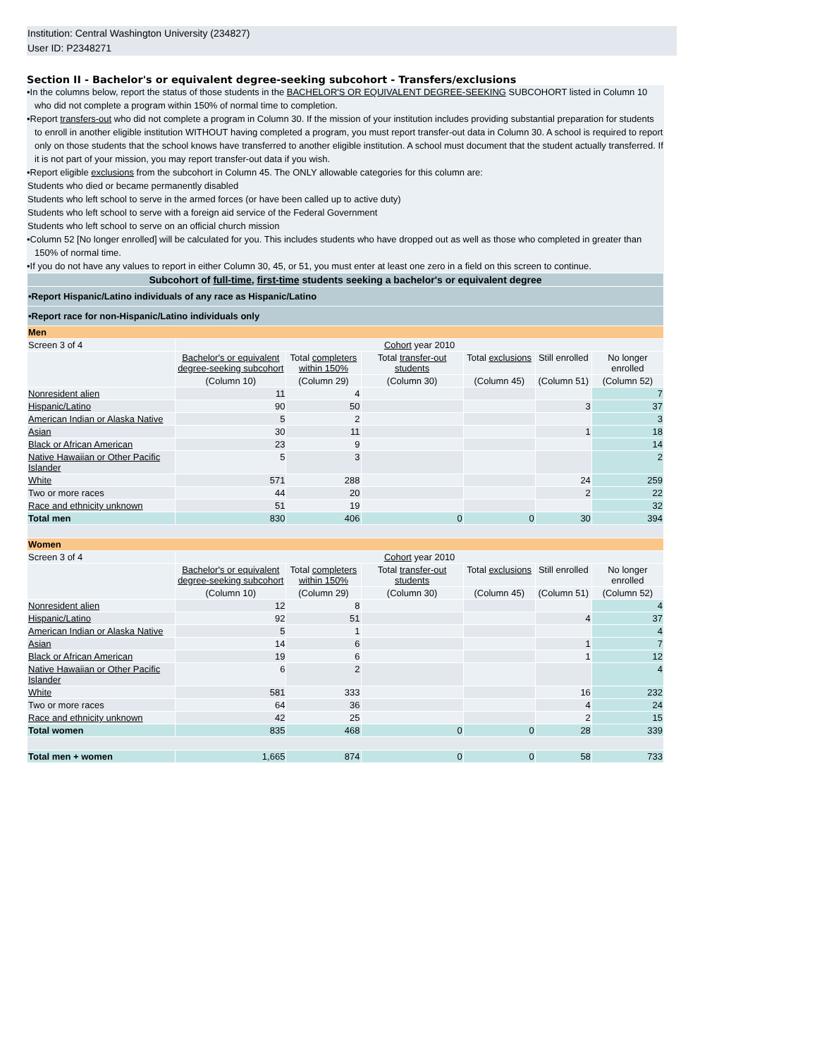Institution: Central Washington University (234827)
User ID: P2348271
Section II - Bachelor's or equivalent degree-seeking subcohort - Transfers/exclusions
•In the columns below, report the status of those students in the BACHELOR'S OR EQUIVALENT DEGREE-SEEKING SUBCOHORT listed in Column 10 who did not complete a program within 150% of normal time to completion.
•Report transfers-out who did not complete a program in Column 30. If the mission of your institution includes providing substantial preparation for students to enroll in another eligible institution WITHOUT having completed a program, you must report transfer-out data in Column 30. A school is required to report only on those students that the school knows have transferred to another eligible institution. A school must document that the student actually transferred. If it is not part of your mission, you may report transfer-out data if you wish.
•Report eligible exclusions from the subcohort in Column 45. The ONLY allowable categories for this column are:
Students who died or became permanently disabled
Students who left school to serve in the armed forces (or have been called up to active duty)
Students who left school to serve with a foreign aid service of the Federal Government
Students who left school to serve on an official church mission
•Column 52 [No longer enrolled] will be calculated for you. This includes students who have dropped out as well as those who completed in greater than 150% of normal time.
•If you do not have any values to report in either Column 30, 45, or 51, you must enter at least one zero in a field on this screen to continue.
| Subcohort of full-time , first-time students seeking a bachelor's or equivalent degree | | | | | | |
| •Report Hispanic/Latino individuals of any race as Hispanic/Latino | | | | | | |
| •Report race for non-Hispanic/Latino individuals only | | | | | | |
| Men | | | | | | |
| Screen 3 of 4 | Cohort year 2010 | | | | | |
| | Bachelor's or equivalent degree-seeking subcohort | Total completers within 150% | Total transfer-out students | Total exclusions | Still enrolled | No longer enrolled |
| | (Column 10) | (Column 29) | (Column 30) | (Column 45) | (Column 51) | (Column 52) |
| Nonresident alien | 11 | 4 | | | | 7 |
| Hispanic/Latino | 90 | 50 | | | 3 | 37 |
| American Indian or Alaska Native | 5 | 2 | | | | 3 |
| Asian | 30 | 11 | | | 1 | 18 |
| Black or African American | 23 | 9 | | | | 14 |
| Native Hawaiian or Other Pacific Islander | 5 | 3 | | | | 2 |
| White | 571 | 288 | | | 24 | 259 |
| Two or more races | 44 | 20 | | | 2 | 22 |
| Race and ethnicity unknown | 51 | 19 | | | | 32 |
| Total men | 830 | 406 | 0 | 0 | 30 | 394 |
| Women | | | | | | |
| Screen 3 of 4 | Cohort year 2010 | | | | | |
| | Bachelor's or equivalent degree-seeking subcohort | Total completers within 150% | Total transfer-out students | Total exclusions | Still enrolled | No longer enrolled |
| | (Column 10) | (Column 29) | (Column 30) | (Column 45) | (Column 51) | (Column 52) |
| Nonresident alien | 12 | 8 | | | | 4 |
| Hispanic/Latino | 92 | 51 | | | 4 | 37 |
| American Indian or Alaska Native | 5 | 1 | | | | 4 |
| Asian | 14 | 6 | | | 1 | 7 |
| Black or African American | 19 | 6 | | | 1 | 12 |
| Native Hawaiian or Other Pacific Islander | 6 | 2 | | | | 4 |
| White | 581 | 333 | | | 16 | 232 |
| Two or more races | 64 | 36 | | | 4 | 24 |
| Race and ethnicity unknown | 42 | 25 | | | 2 | 15 |
| Total women | 835 | 468 | 0 | 0 | 28 | 339 |
| Total men + women | 1,665 | 874 | 0 | 0 | 58 | 733 |